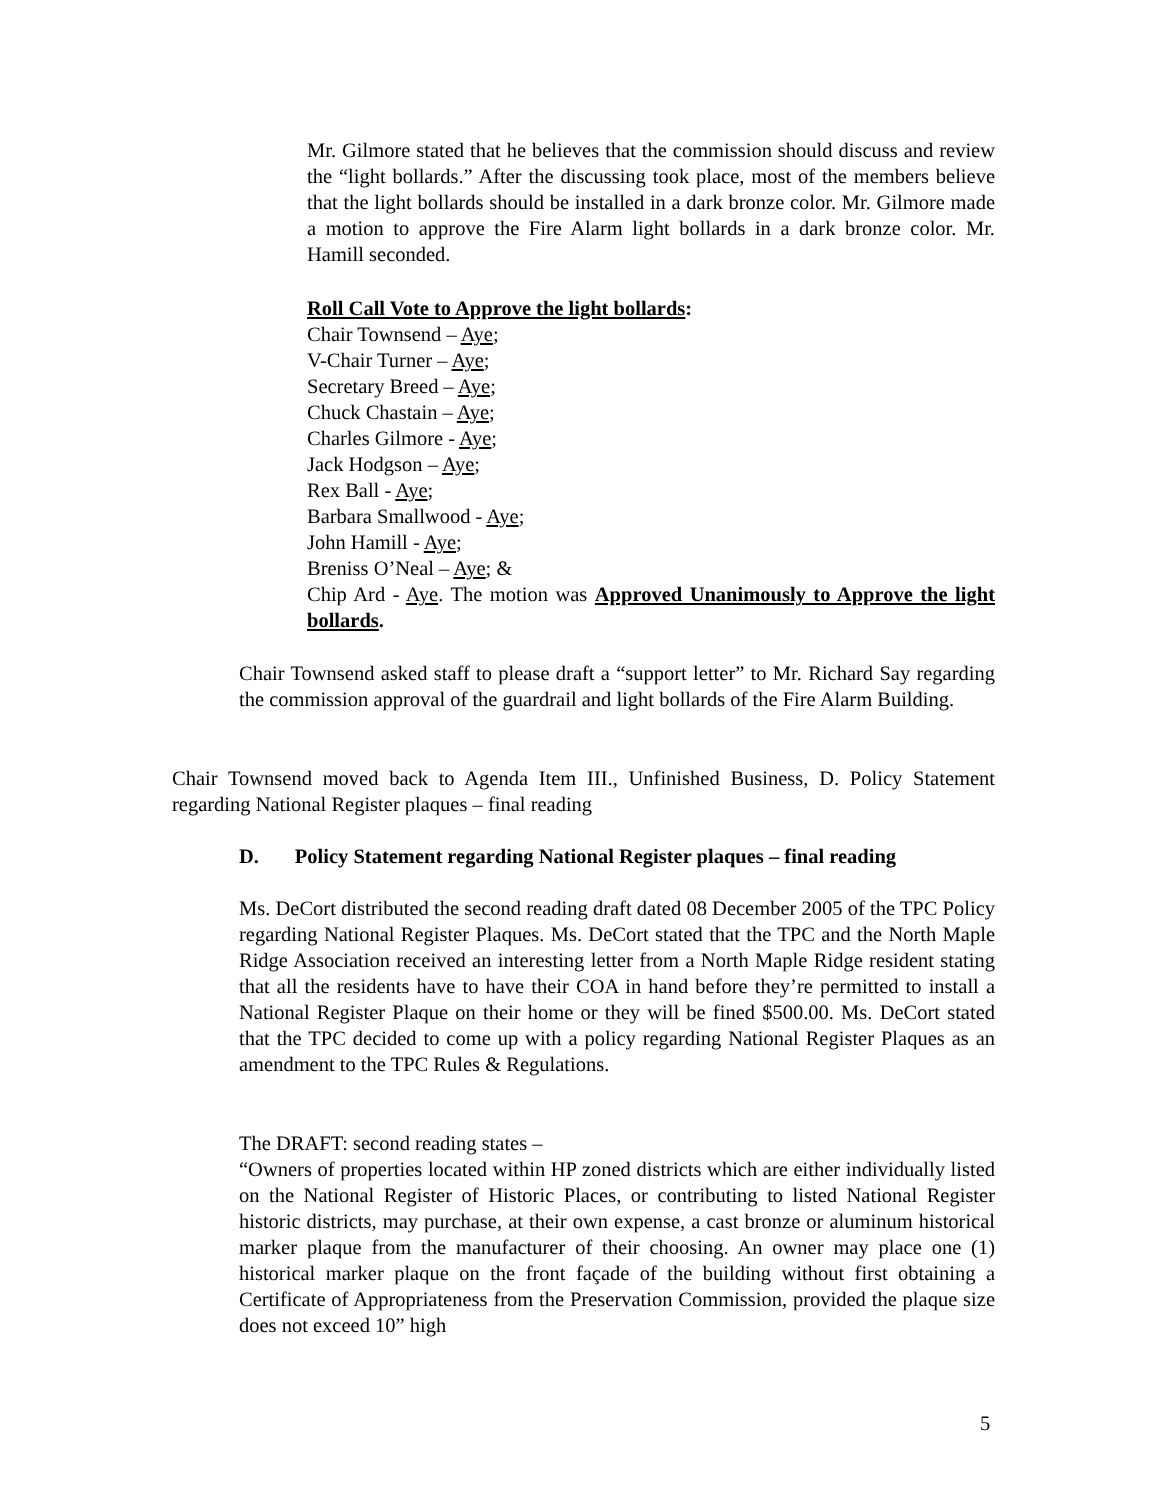Mr. Gilmore stated that he believes that the commission should discuss and review the “light bollards.” After the discussing took place, most of the members believe that the light bollards should be installed in a dark bronze color. Mr. Gilmore made a motion to approve the Fire Alarm light bollards in a dark bronze color. Mr. Hamill seconded.
Roll Call Vote to Approve the light bollards:
Chair Townsend – Aye;
V-Chair Turner – Aye;
Secretary Breed – Aye;
Chuck Chastain – Aye;
Charles Gilmore - Aye;
Jack Hodgson – Aye;
Rex Ball - Aye;
Barbara Smallwood - Aye;
John Hamill - Aye;
Breniss O’Neal – Aye; &
Chip Ard - Aye. The motion was Approved Unanimously to Approve the light bollards.
Chair Townsend asked staff to please draft a “support letter” to Mr. Richard Say regarding the commission approval of the guardrail and light bollards of the Fire Alarm Building.
Chair Townsend moved back to Agenda Item III., Unfinished Business, D. Policy Statement regarding National Register plaques – final reading
D. Policy Statement regarding National Register plaques – final reading
Ms. DeCort distributed the second reading draft dated 08 December 2005 of the TPC Policy regarding National Register Plaques. Ms. DeCort stated that the TPC and the North Maple Ridge Association received an interesting letter from a North Maple Ridge resident stating that all the residents have to have their COA in hand before they’re permitted to install a National Register Plaque on their home or they will be fined $500.00. Ms. DeCort stated that the TPC decided to come up with a policy regarding National Register Plaques as an amendment to the TPC Rules & Regulations.
The DRAFT: second reading states –
“Owners of properties located within HP zoned districts which are either individually listed on the National Register of Historic Places, or contributing to listed National Register historic districts, may purchase, at their own expense, a cast bronze or aluminum historical marker plaque from the manufacturer of their choosing. An owner may place one (1) historical marker plaque on the front façade of the building without first obtaining a Certificate of Appropriateness from the Preservation Commission, provided the plaque size does not exceed 10” high
5